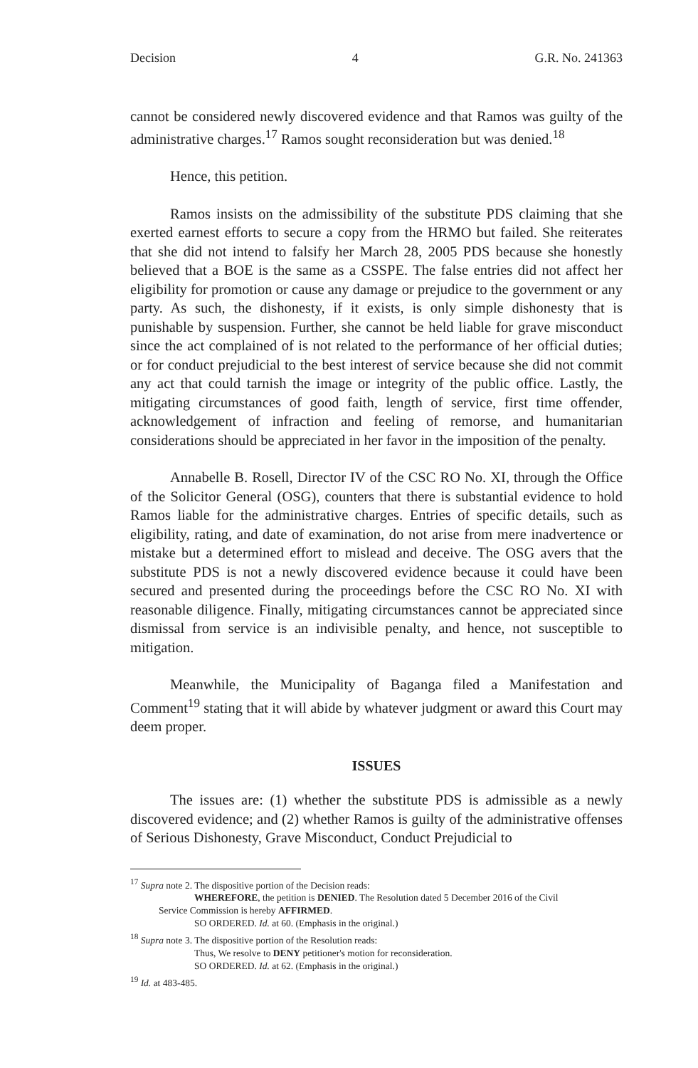Decision 4 G.R. No. 241363
cannot be considered newly discovered evidence and that Ramos was guilty of the administrative charges.<sup>17</sup> Ramos sought reconsideration but was denied.<sup>18</sup>
Hence, this petition.
Ramos insists on the admissibility of the substitute PDS claiming that she exerted earnest efforts to secure a copy from the HRMO but failed. She reiterates that she did not intend to falsify her March 28, 2005 PDS because she honestly believed that a BOE is the same as a CSSPE. The false entries did not affect her eligibility for promotion or cause any damage or prejudice to the government or any party. As such, the dishonesty, if it exists, is only simple dishonesty that is punishable by suspension. Further, she cannot be held liable for grave misconduct since the act complained of is not related to the performance of her official duties; or for conduct prejudicial to the best interest of service because she did not commit any act that could tarnish the image or integrity of the public office. Lastly, the mitigating circumstances of good faith, length of service, first time offender, acknowledgement of infraction and feeling of remorse, and humanitarian considerations should be appreciated in her favor in the imposition of the penalty.
Annabelle B. Rosell, Director IV of the CSC RO No. XI, through the Office of the Solicitor General (OSG), counters that there is substantial evidence to hold Ramos liable for the administrative charges. Entries of specific details, such as eligibility, rating, and date of examination, do not arise from mere inadvertence or mistake but a determined effort to mislead and deceive. The OSG avers that the substitute PDS is not a newly discovered evidence because it could have been secured and presented during the proceedings before the CSC RO No. XI with reasonable diligence. Finally, mitigating circumstances cannot be appreciated since dismissal from service is an indivisible penalty, and hence, not susceptible to mitigation.
Meanwhile, the Municipality of Baganga filed a Manifestation and Comment<sup>19</sup> stating that it will abide by whatever judgment or award this Court may deem proper.
ISSUES
The issues are: (1) whether the substitute PDS is admissible as a newly discovered evidence; and (2) whether Ramos is guilty of the administrative offenses of Serious Dishonesty, Grave Misconduct, Conduct Prejudicial to
<sup>17</sup> Supra note 2. The dispositive portion of the Decision reads:
WHEREFORE, the petition is DENIED. The Resolution dated 5 December 2016 of the Civil
Service Commission is hereby AFFIRMED.
SO ORDERED. Id. at 60. (Emphasis in the original.)
<sup>18</sup> Supra note 3. The dispositive portion of the Resolution reads:
Thus, We resolve to DENY petitioner's motion for reconsideration.
SO ORDERED. Id. at 62. (Emphasis in the original.)
<sup>19</sup> Id. at 483-485.